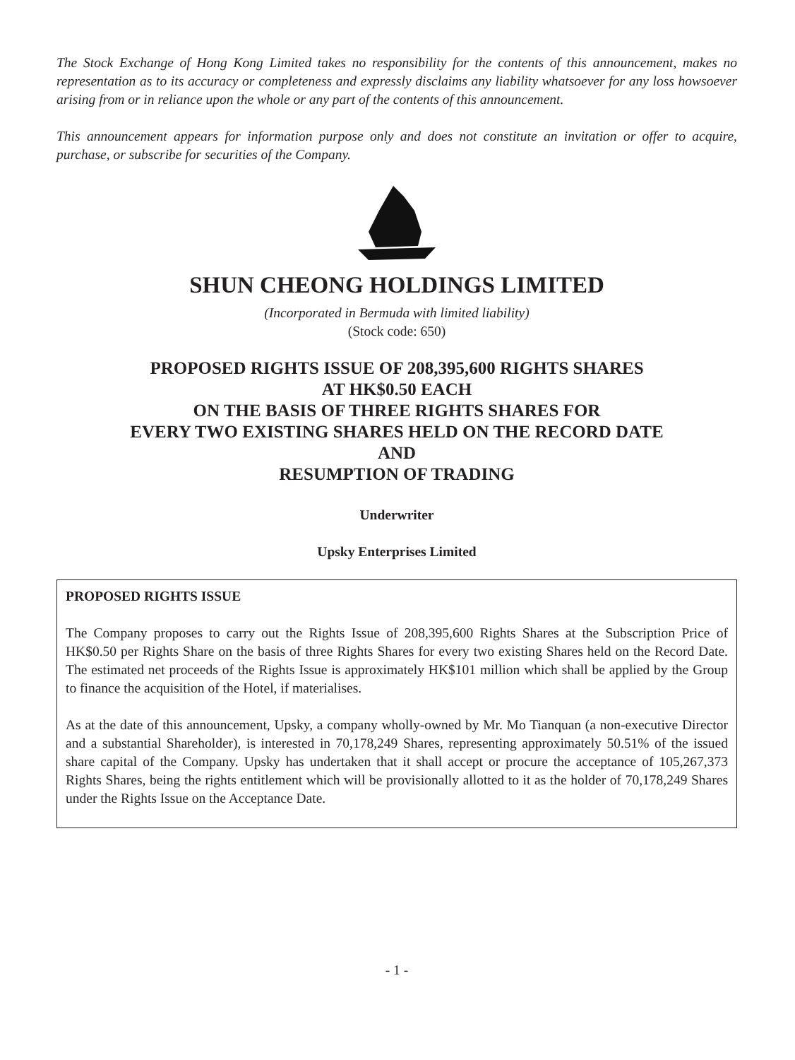The Stock Exchange of Hong Kong Limited takes no responsibility for the contents of this announcement, makes no representation as to its accuracy or completeness and expressly disclaims any liability whatsoever for any loss howsoever arising from or in reliance upon the whole or any part of the contents of this announcement.
This announcement appears for information purpose only and does not constitute an invitation or offer to acquire, purchase, or subscribe for securities of the Company.
SHUN CHEONG HOLDINGS LIMITED
(Incorporated in Bermuda with limited liability)
(Stock code: 650)
PROPOSED RIGHTS ISSUE OF 208,395,600 RIGHTS SHARES
AT HK$0.50 EACH
ON THE BASIS OF THREE RIGHTS SHARES FOR
EVERY TWO EXISTING SHARES HELD ON THE RECORD DATE
AND
RESUMPTION OF TRADING
Underwriter
Upsky Enterprises Limited
PROPOSED RIGHTS ISSUE
The Company proposes to carry out the Rights Issue of 208,395,600 Rights Shares at the Subscription Price of HK$0.50 per Rights Share on the basis of three Rights Shares for every two existing Shares held on the Record Date. The estimated net proceeds of the Rights Issue is approximately HK$101 million which shall be applied by the Group to finance the acquisition of the Hotel, if materialises.
As at the date of this announcement, Upsky, a company wholly-owned by Mr. Mo Tianquan (a non-executive Director and a substantial Shareholder), is interested in 70,178,249 Shares, representing approximately 50.51% of the issued share capital of the Company. Upsky has undertaken that it shall accept or procure the acceptance of 105,267,373 Rights Shares, being the rights entitlement which will be provisionally allotted to it as the holder of 70,178,249 Shares under the Rights Issue on the Acceptance Date.
- 1 -